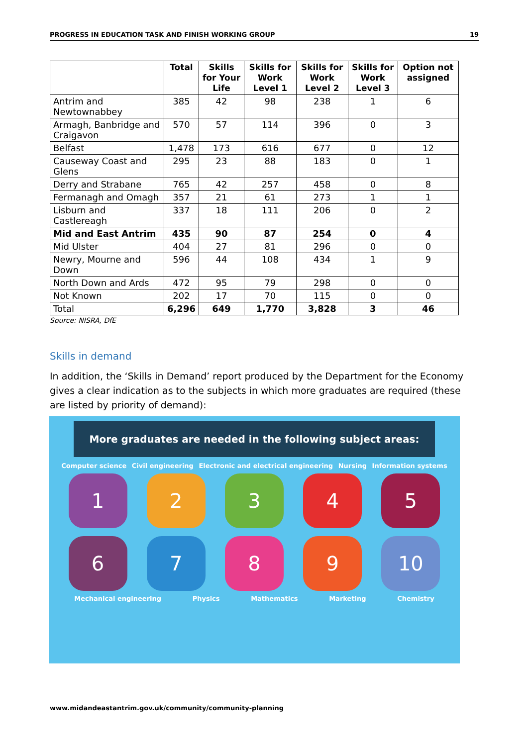PROGRESS IN EDUCATION TASK AND FINISH WORKING GROUP 19
| | Total | Skills for Your Life | Skills for Work Level 1 | Skills for Work Level 2 | Skills for Work Level 3 | Option not assigned |
| --- | --- | --- | --- | --- | --- | --- |
| Antrim and Newtownabbey | 385 | 42 | 98 | 238 | 1 | 6 |
| Armagh, Banbridge and Craigavon | 570 | 57 | 114 | 396 | 0 | 3 |
| Belfast | 1,478 | 173 | 616 | 677 | 0 | 12 |
| Causeway Coast and Glens | 295 | 23 | 88 | 183 | 0 | 1 |
| Derry and Strabane | 765 | 42 | 257 | 458 | 0 | 8 |
| Fermanagh and Omagh | 357 | 21 | 61 | 273 | 1 | 1 |
| Lisburn and Castlereagh | 337 | 18 | 111 | 206 | 0 | 2 |
| Mid and East Antrim | 435 | 90 | 87 | 254 | 0 | 4 |
| Mid Ulster | 404 | 27 | 81 | 296 | 0 | 0 |
| Newry, Mourne and Down | 596 | 44 | 108 | 434 | 1 | 9 |
| North Down and Ards | 472 | 95 | 79 | 298 | 0 | 0 |
| Not Known | 202 | 17 | 70 | 115 | 0 | 0 |
| Total | 6,296 | 649 | 1,770 | 3,828 | 3 | 46 |
Source: NISRA, DfE
Skills in demand
In addition, the ‘Skills in Demand’ report produced by the Department for the Economy gives a clear indication as to the subjects in which more graduates are required (these are listed by priority of demand):
More graduates are needed in the following subject areas:
Computer science Civil engineering Electronic and electrical engineering Nursing Information systems
1 2 3 4 5
6 7 8 9 10
Mechanical engineering Physics Mathematics Marketing Chemistry
www.midandeastantrim.gov.uk/community/community-planning